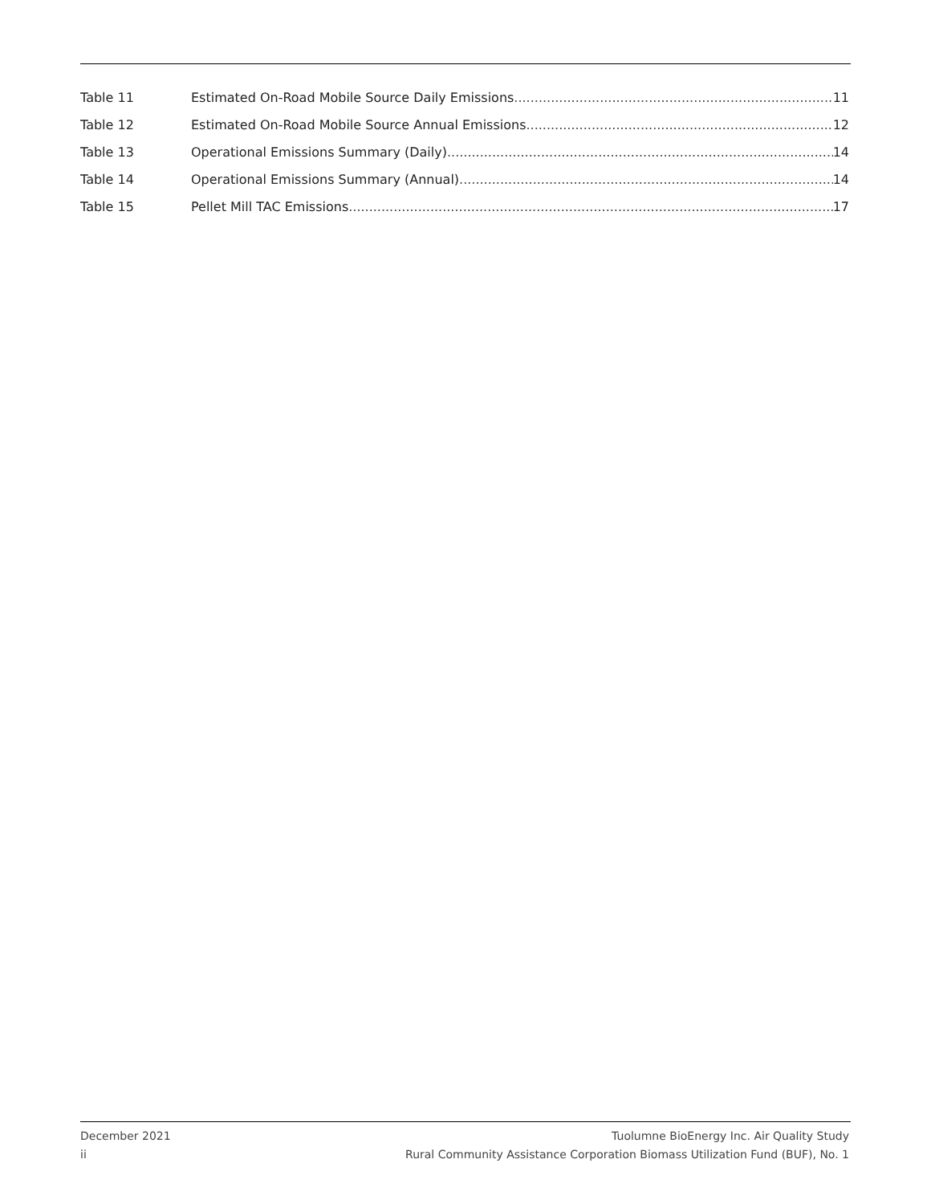Table 11 Estimated On-Road Mobile Source Daily Emissions 11
Table 12 Estimated On-Road Mobile Source Annual Emissions 12
Table 13 Operational Emissions Summary (Daily) 14
Table 14 Operational Emissions Summary (Annual) 14
Table 15 Pellet Mill TAC Emissions 17
December 2021
ii
Tuolumne BioEnergy Inc. Air Quality Study
Rural Community Assistance Corporation Biomass Utilization Fund (BUF), No. 1